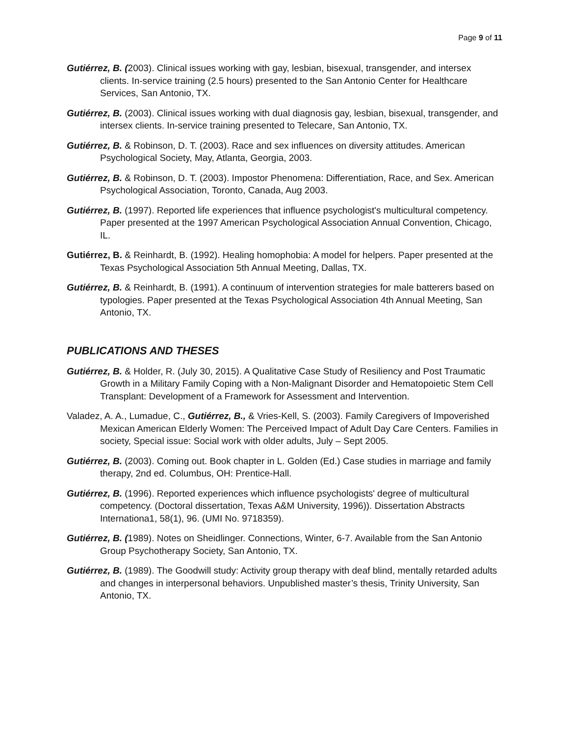Page 9 of 11
Gutiérrez, B. (2003). Clinical issues working with gay, lesbian, bisexual, transgender, and intersex clients. In-service training (2.5 hours) presented to the San Antonio Center for Healthcare Services, San Antonio, TX.
Gutiérrez, B. (2003). Clinical issues working with dual diagnosis gay, lesbian, bisexual, transgender, and intersex clients. In-service training presented to Telecare, San Antonio, TX.
Gutiérrez, B. & Robinson, D. T. (2003). Race and sex influences on diversity attitudes. American Psychological Society, May, Atlanta, Georgia, 2003.
Gutiérrez, B. & Robinson, D. T. (2003). Impostor Phenomena: Differentiation, Race, and Sex. American Psychological Association, Toronto, Canada, Aug 2003.
Gutiérrez, B. (1997). Reported life experiences that influence psychologist's multicultural competency. Paper presented at the 1997 American Psychological Association Annual Convention, Chicago, IL.
Gutiérrez, B. & Reinhardt, B. (1992). Healing homophobia: A model for helpers. Paper presented at the Texas Psychological Association 5th Annual Meeting, Dallas, TX.
Gutiérrez, B. & Reinhardt, B. (1991). A continuum of intervention strategies for male batterers based on typologies. Paper presented at the Texas Psychological Association 4th Annual Meeting, San Antonio, TX.
PUBLICATIONS AND THESES
Gutiérrez, B. & Holder, R. (July 30, 2015). A Qualitative Case Study of Resiliency and Post Traumatic Growth in a Military Family Coping with a Non-Malignant Disorder and Hematopoietic Stem Cell Transplant: Development of a Framework for Assessment and Intervention.
Valadez, A. A., Lumadue, C., Gutiérrez, B., & Vries-Kell, S. (2003). Family Caregivers of Impoverished Mexican American Elderly Women: The Perceived Impact of Adult Day Care Centers. Families in society, Special issue: Social work with older adults, July – Sept 2005.
Gutiérrez, B. (2003). Coming out. Book chapter in L. Golden (Ed.) Case studies in marriage and family therapy, 2nd ed. Columbus, OH: Prentice-Hall.
Gutiérrez, B. (1996). Reported experiences which influence psychologists' degree of multicultural competency. (Doctoral dissertation, Texas A&M University, 1996)). Dissertation Abstracts Internationa1, 58(1), 96. (UMI No. 9718359).
Gutiérrez, B. (1989). Notes on Sheidlinger. Connections, Winter, 6-7. Available from the San Antonio Group Psychotherapy Society, San Antonio, TX.
Gutiérrez, B. (1989). The Goodwill study: Activity group therapy with deaf blind, mentally retarded adults and changes in interpersonal behaviors. Unpublished master’s thesis, Trinity University, San Antonio, TX.